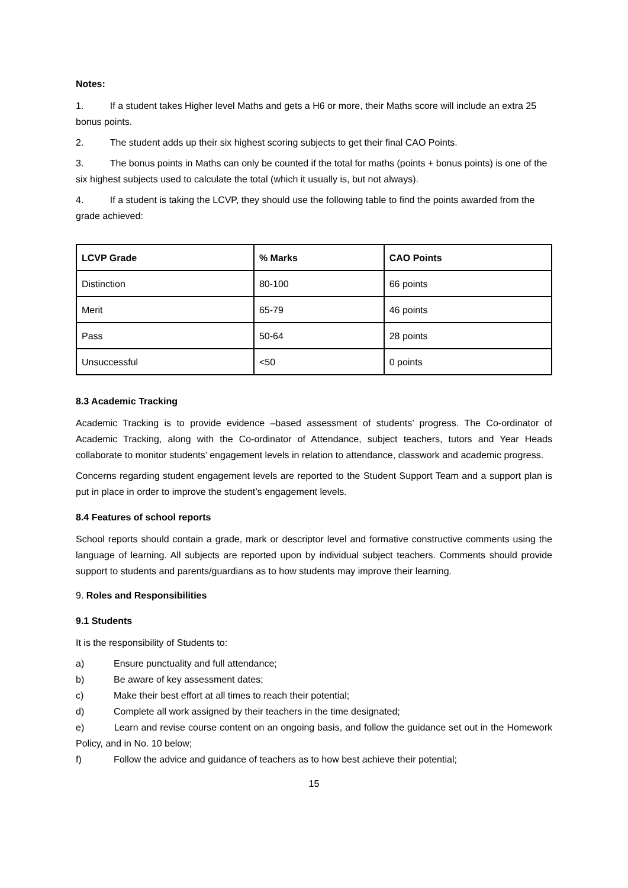Notes:
1. If a student takes Higher level Maths and gets a H6 or more, their Maths score will include an extra 25 bonus points.
2. The student adds up their six highest scoring subjects to get their final CAO Points.
3. The bonus points in Maths can only be counted if the total for maths (points + bonus points) is one of the six highest subjects used to calculate the total (which it usually is, but not always).
4. If a student is taking the LCVP, they should use the following table to find the points awarded from the grade achieved:
| LCVP Grade | % Marks | CAO Points |
| --- | --- | --- |
| Distinction | 80-100 | 66 points |
| Merit | 65-79 | 46 points |
| Pass | 50-64 | 28 points |
| Unsuccessful | <50 | 0 points |
8.3 Academic Tracking
Academic Tracking is to provide evidence –based assessment of students’ progress. The Co-ordinator of Academic Tracking, along with the Co-ordinator of Attendance, subject teachers, tutors and Year Heads collaborate to monitor students’ engagement levels in relation to attendance, classwork and academic progress.
Concerns regarding student engagement levels are reported to the Student Support Team and a support plan is put in place in order to improve the student’s engagement levels.
8.4 Features of school reports
School reports should contain a grade, mark or descriptor level and formative constructive comments using the language of learning. All subjects are reported upon by individual subject teachers. Comments should provide support to students and parents/guardians as to how students may improve their learning.
9. Roles and Responsibilities
9.1 Students
It is the responsibility of Students to:
a) Ensure punctuality and full attendance;
b) Be aware of key assessment dates;
c) Make their best effort at all times to reach their potential;
d) Complete all work assigned by their teachers in the time designated;
e) Learn and revise course content on an ongoing basis, and follow the guidance set out in the Homework Policy, and in No. 10 below;
f) Follow the advice and guidance of teachers as to how best achieve their potential;
15